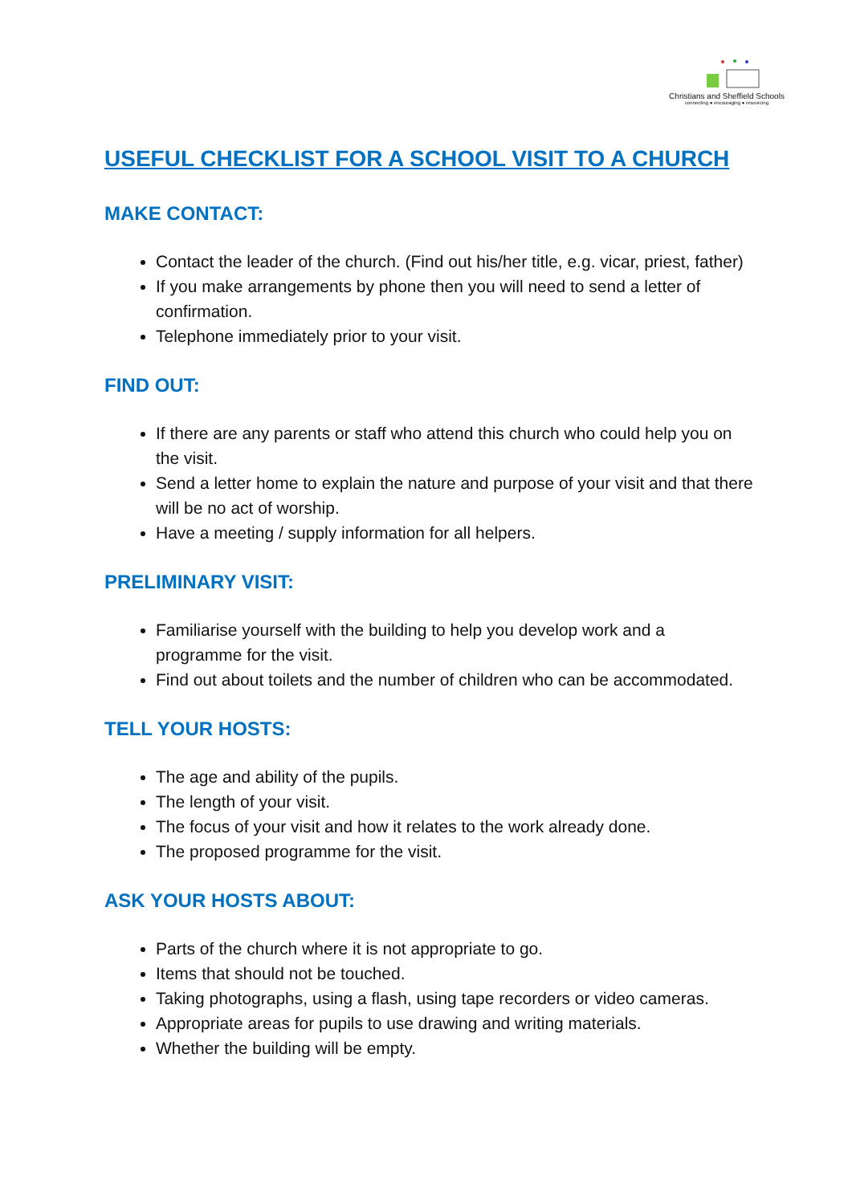Christians and Sheffield Schools
connecting ● encouraging ● resourcing
USEFUL CHECKLIST FOR A SCHOOL VISIT TO A CHURCH
MAKE CONTACT:
Contact the leader of the church. (Find out his/her title, e.g. vicar, priest, father)
If you make arrangements by phone then you will need to send a letter of confirmation.
Telephone immediately prior to your visit.
FIND OUT:
If there are any parents or staff who attend this church who could help you on the visit.
Send a letter home to explain the nature and purpose of your visit and that there will be no act of worship.
Have a meeting / supply information for all helpers.
PRELIMINARY VISIT:
Familiarise yourself with the building to help you develop work and a programme for the visit.
Find out about toilets and the number of children who can be accommodated.
TELL YOUR HOSTS:
The age and ability of the pupils.
The length of your visit.
The focus of your visit and how it relates to the work already done.
The proposed programme for the visit.
ASK YOUR HOSTS ABOUT:
Parts of the church where it is not appropriate to go.
Items that should not be touched.
Taking photographs, using a flash, using tape recorders or video cameras.
Appropriate areas for pupils to use drawing and writing materials.
Whether the building will be empty.